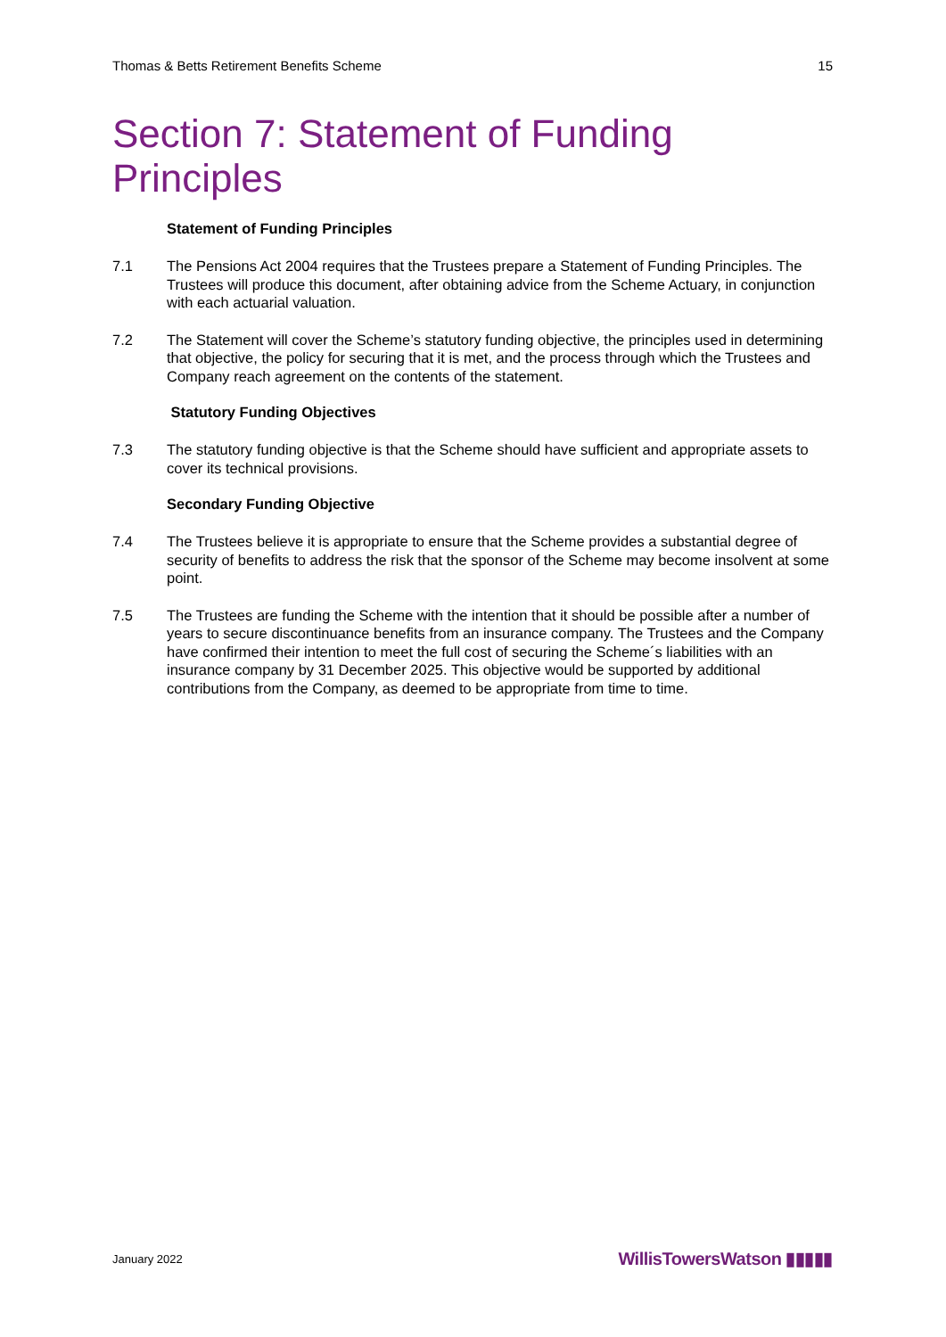Thomas & Betts Retirement Benefits Scheme 15
Section 7: Statement of Funding Principles
Statement of Funding Principles
7.1 The Pensions Act 2004 requires that the Trustees prepare a Statement of Funding Principles. The Trustees will produce this document, after obtaining advice from the Scheme Actuary, in conjunction with each actuarial valuation.
7.2 The Statement will cover the Scheme’s statutory funding objective, the principles used in determining that objective, the policy for securing that it is met, and the process through which the Trustees and Company reach agreement on the contents of the statement.
Statutory Funding Objectives
7.3 The statutory funding objective is that the Scheme should have sufficient and appropriate assets to cover its technical provisions.
Secondary Funding Objective
7.4 The Trustees believe it is appropriate to ensure that the Scheme provides a substantial degree of security of benefits to address the risk that the sponsor of the Scheme may become insolvent at some point.
7.5 The Trustees are funding the Scheme with the intention that it should be possible after a number of years to secure discontinuance benefits from an insurance company. The Trustees and the Company have confirmed their intention to meet the full cost of securing the Scheme´s liabilities with an insurance company by 31 December 2025. This objective would be supported by additional contributions from the Company, as deemed to be appropriate from time to time.
January 2022 WillisTowersWatson ▮▮▮▮▮